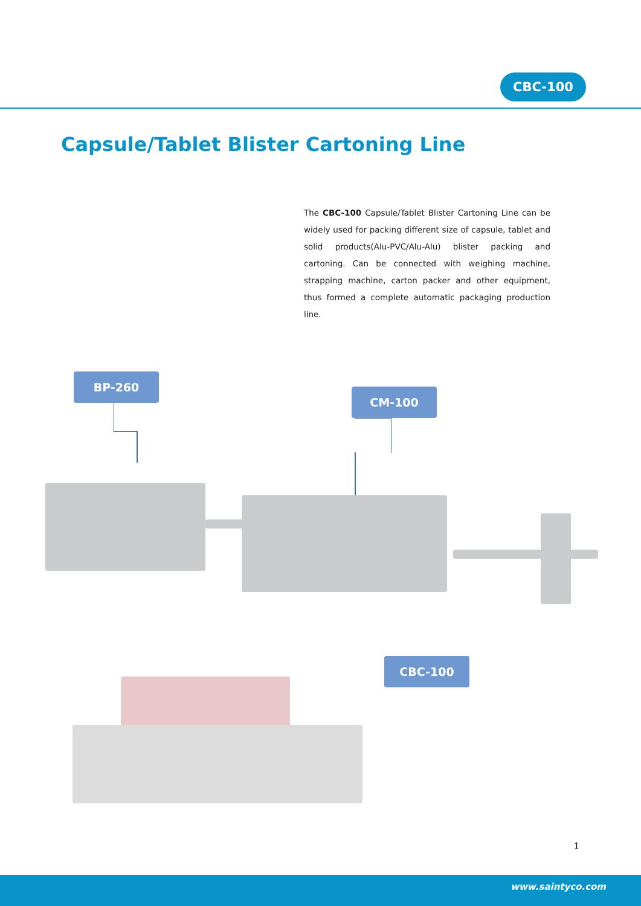CBC-100
Capsule/Tablet Blister Cartoning Line
The CBC-100 Capsule/Tablet Blister Cartoning Line can be widely used for packing different size of capsule, tablet and solid products(Alu-PVC/Alu-Alu) blister packing and cartoning. Can be connected with weighing machine, strapping machine, carton packer and other equipment, thus formed a complete automatic packaging production line.
BP-260
CM-100
CBC-100
1
www.saintyco.com